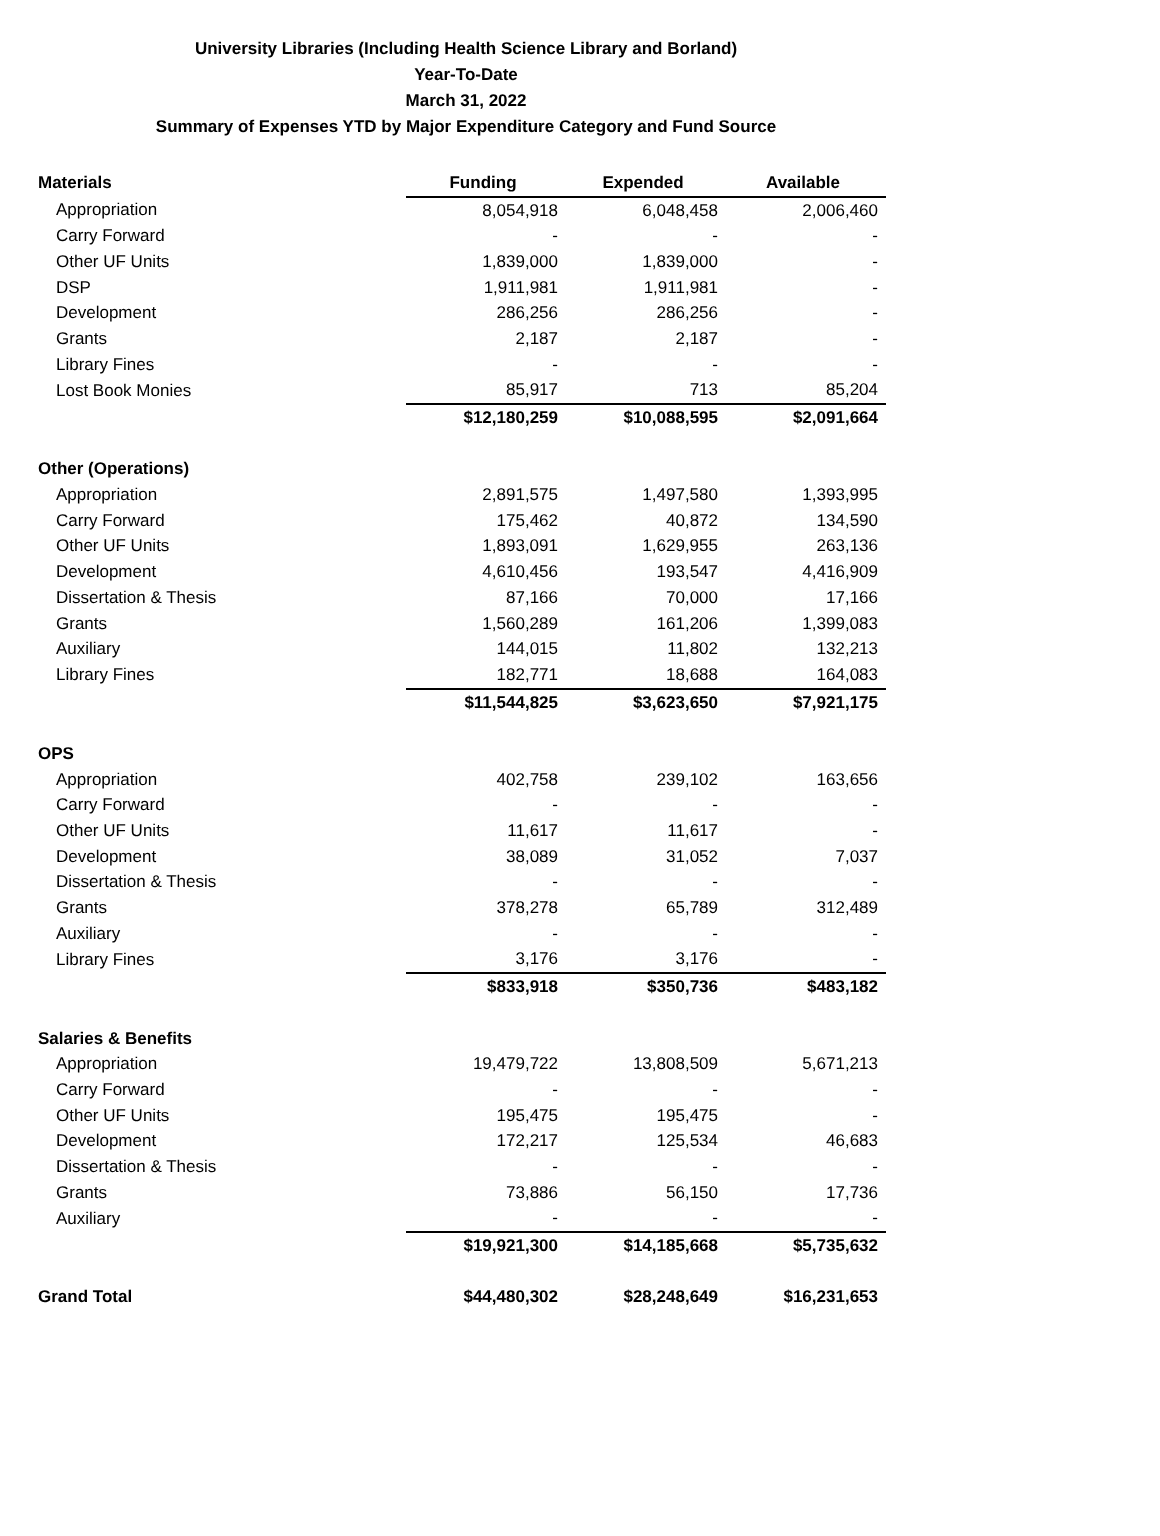University Libraries (Including Health Science Library and Borland)
Year-To-Date
March 31, 2022
Summary of Expenses YTD by Major Expenditure Category and Fund Source
| Materials | Funding | Expended | Available |
| Appropriation | 8,054,918 | 6,048,458 | 2,006,460 |
| Carry Forward | - | - | - |
| Other UF Units | 1,839,000 | 1,839,000 | - |
| DSP | 1,911,981 | 1,911,981 | - |
| Development | 286,256 | 286,256 | - |
| Grants | 2,187 | 2,187 | - |
| Library Fines | - | - | - |
| Lost Book Monies | 85,917 | 713 | 85,204 |
| | $12,180,259 | $10,088,595 | $2,091,664 |
| Other (Operations) | | | |
| Appropriation | 2,891,575 | 1,497,580 | 1,393,995 |
| Carry Forward | 175,462 | 40,872 | 134,590 |
| Other UF Units | 1,893,091 | 1,629,955 | 263,136 |
| Development | 4,610,456 | 193,547 | 4,416,909 |
| Dissertation & Thesis | 87,166 | 70,000 | 17,166 |
| Grants | 1,560,289 | 161,206 | 1,399,083 |
| Auxiliary | 144,015 | 11,802 | 132,213 |
| Library Fines | 182,771 | 18,688 | 164,083 |
| | $11,544,825 | $3,623,650 | $7,921,175 |
| OPS | | | |
| Appropriation | 402,758 | 239,102 | 163,656 |
| Carry Forward | - | - | - |
| Other UF Units | 11,617 | 11,617 | - |
| Development | 38,089 | 31,052 | 7,037 |
| Dissertation & Thesis | - | - | - |
| Grants | 378,278 | 65,789 | 312,489 |
| Auxiliary | - | - | - |
| Library Fines | 3,176 | 3,176 | - |
| | $833,918 | $350,736 | $483,182 |
| Salaries & Benefits | | | |
| Appropriation | 19,479,722 | 13,808,509 | 5,671,213 |
| Carry Forward | - | - | - |
| Other UF Units | 195,475 | 195,475 | - |
| Development | 172,217 | 125,534 | 46,683 |
| Dissertation & Thesis | - | - | - |
| Grants | 73,886 | 56,150 | 17,736 |
| Auxiliary | - | - | - |
| | $19,921,300 | $14,185,668 | $5,735,632 |
| Grand Total | $44,480,302 | $28,248,649 | $16,231,653 |